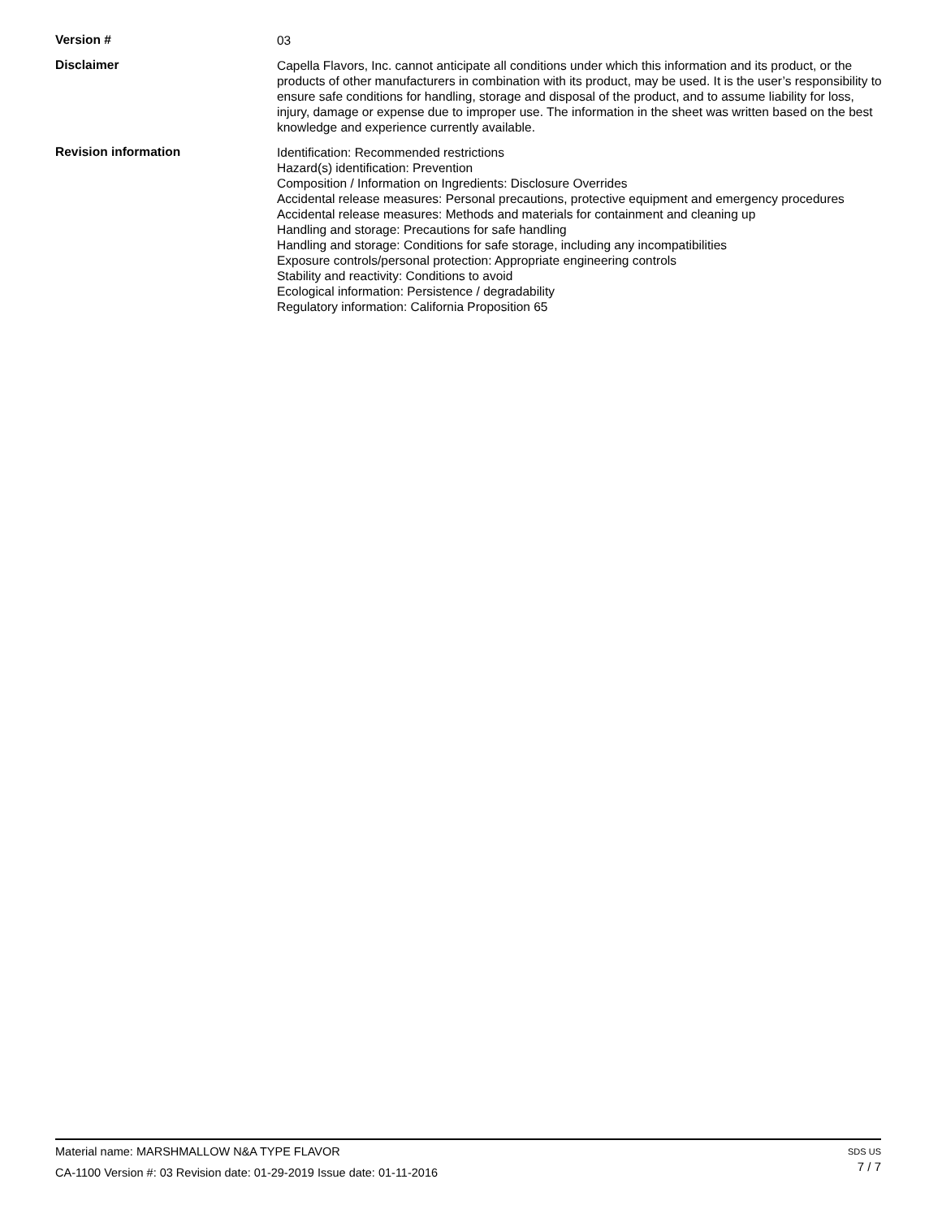Version #
03
Disclaimer
Capella Flavors, Inc. cannot anticipate all conditions under which this information and its product, or the products of other manufacturers in combination with its product, may be used. It is the user’s responsibility to ensure safe conditions for handling, storage and disposal of the product, and to assume liability for loss, injury, damage or expense due to improper use. The information in the sheet was written based on the best knowledge and experience currently available.
Revision information
Identification: Recommended restrictions
Hazard(s) identification: Prevention
Composition / Information on Ingredients: Disclosure Overrides
Accidental release measures: Personal precautions, protective equipment and emergency procedures
Accidental release measures: Methods and materials for containment and cleaning up
Handling and storage: Precautions for safe handling
Handling and storage: Conditions for safe storage, including any incompatibilities
Exposure controls/personal protection: Appropriate engineering controls
Stability and reactivity: Conditions to avoid
Ecological information: Persistence / degradability
Regulatory information: California Proposition 65
Material name: MARSHMALLOW N&A TYPE FLAVOR
CA-1100 Version #: 03 Revision date: 01-29-2019 Issue date: 01-11-2016
SDS US
7 / 7